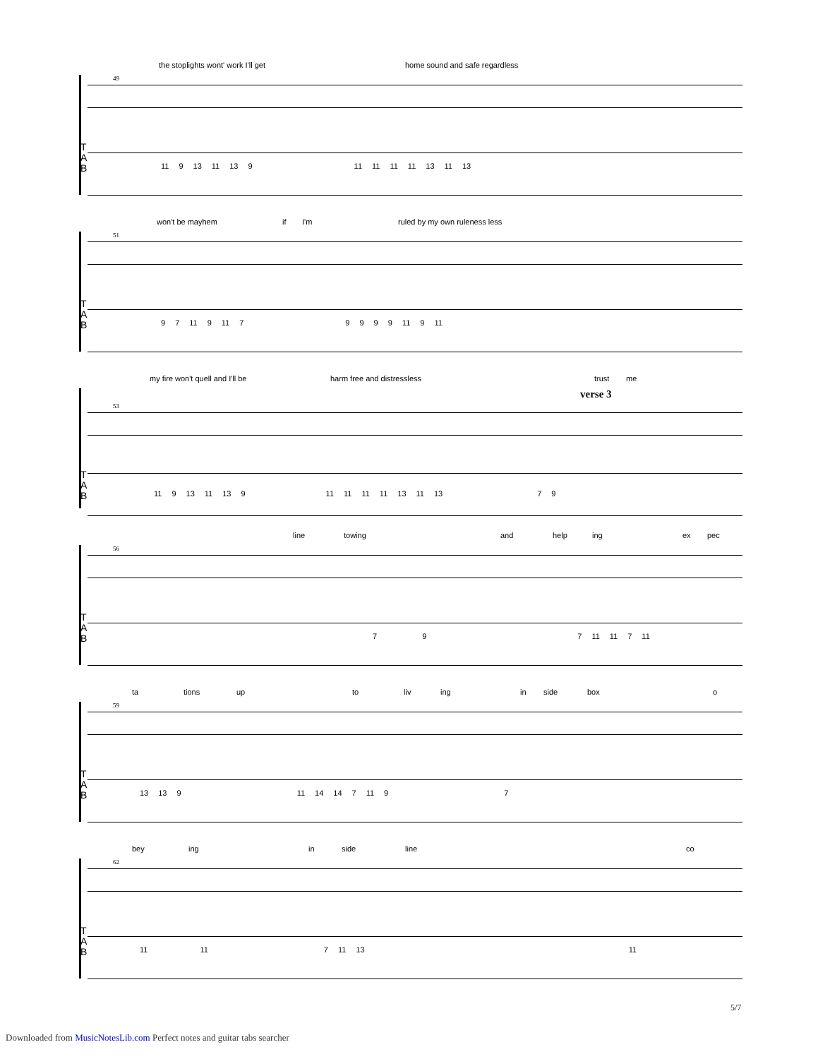the stoplights wont' work I'll get home sound and safe regardless
49
T
A
B
11 9 13 11 13 9 11 11 11 11 13 11 13
won't be mayhem if I'm ruled by my own ruleness less
51
T
A
B
9 7 11 9 11 79999 11 9 11
my fire won't quell and I'll be harm free and distressless trust me
verse 3
53
T
A
B
11 9 13 11 13 9 11 11 11 11 13 11 13 7 9
line towing and help ing ex pec
56
T
A
B
7 9 7 11 11 7 11
ta tions up to liv ing in side box o
59
T
A
B
13 13 9 11 14 14 7 11 9 7
bey ing in side line co
62
T
A
B
11 11 7 11 13 11
5/7
Downloaded from MusicNotesLib.com Perfect notes and guitar tabs searcher